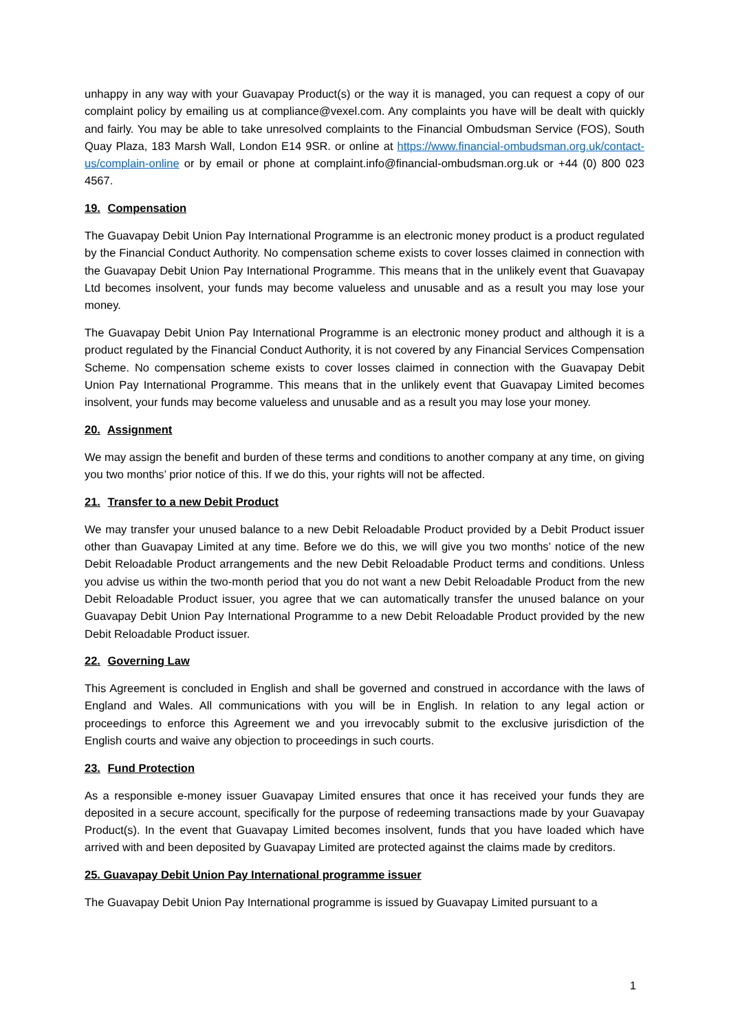unhappy in any way with your Guavapay Product(s) or the way it is managed, you can request a copy of our complaint policy by emailing us at compliance@vexel.com. Any complaints you have will be dealt with quickly and fairly. You may be able to take unresolved complaints to the Financial Ombudsman Service (FOS), South Quay Plaza, 183 Marsh Wall, London E14 9SR. or online at https://www.financial-ombudsman.org.uk/contact-us/complain-online or by email or phone at complaint.info@financial-ombudsman.org.uk or +44 (0) 800 023 4567.
19. Compensation
The Guavapay Debit Union Pay International Programme is an electronic money product is a product regulated by the Financial Conduct Authority. No compensation scheme exists to cover losses claimed in connection with the Guavapay Debit Union Pay International Programme. This means that in the unlikely event that Guavapay Ltd becomes insolvent, your funds may become valueless and unusable and as a result you may lose your money.
The Guavapay Debit Union Pay International Programme is an electronic money product and although it is a product regulated by the Financial Conduct Authority, it is not covered by any Financial Services Compensation Scheme. No compensation scheme exists to cover losses claimed in connection with the Guavapay Debit Union Pay International Programme. This means that in the unlikely event that Guavapay Limited becomes insolvent, your funds may become valueless and unusable and as a result you may lose your money.
20. Assignment
We may assign the benefit and burden of these terms and conditions to another company at any time, on giving you two months’ prior notice of this. If we do this, your rights will not be affected.
21. Transfer to a new Debit Product
We may transfer your unused balance to a new Debit Reloadable Product provided by a Debit Product issuer other than Guavapay Limited at any time. Before we do this, we will give you two months’ notice of the new Debit Reloadable Product arrangements and the new Debit Reloadable Product terms and conditions. Unless you advise us within the two-month period that you do not want a new Debit Reloadable Product from the new Debit Reloadable Product issuer, you agree that we can automatically transfer the unused balance on your Guavapay Debit Union Pay International Programme to a new Debit Reloadable Product provided by the new Debit Reloadable Product issuer.
22. Governing Law
This Agreement is concluded in English and shall be governed and construed in accordance with the laws of England and Wales. All communications with you will be in English. In relation to any legal action or proceedings to enforce this Agreement we and you irrevocably submit to the exclusive jurisdiction of the English courts and waive any objection to proceedings in such courts.
23. Fund Protection
As a responsible e-money issuer Guavapay Limited ensures that once it has received your funds they are deposited in a secure account, specifically for the purpose of redeeming transactions made by your Guavapay Product(s). In the event that Guavapay Limited becomes insolvent, funds that you have loaded which have arrived with and been deposited by Guavapay Limited are protected against the claims made by creditors.
25. Guavapay Debit Union Pay International programme issuer
The Guavapay Debit Union Pay International programme is issued by Guavapay Limited pursuant to a
1